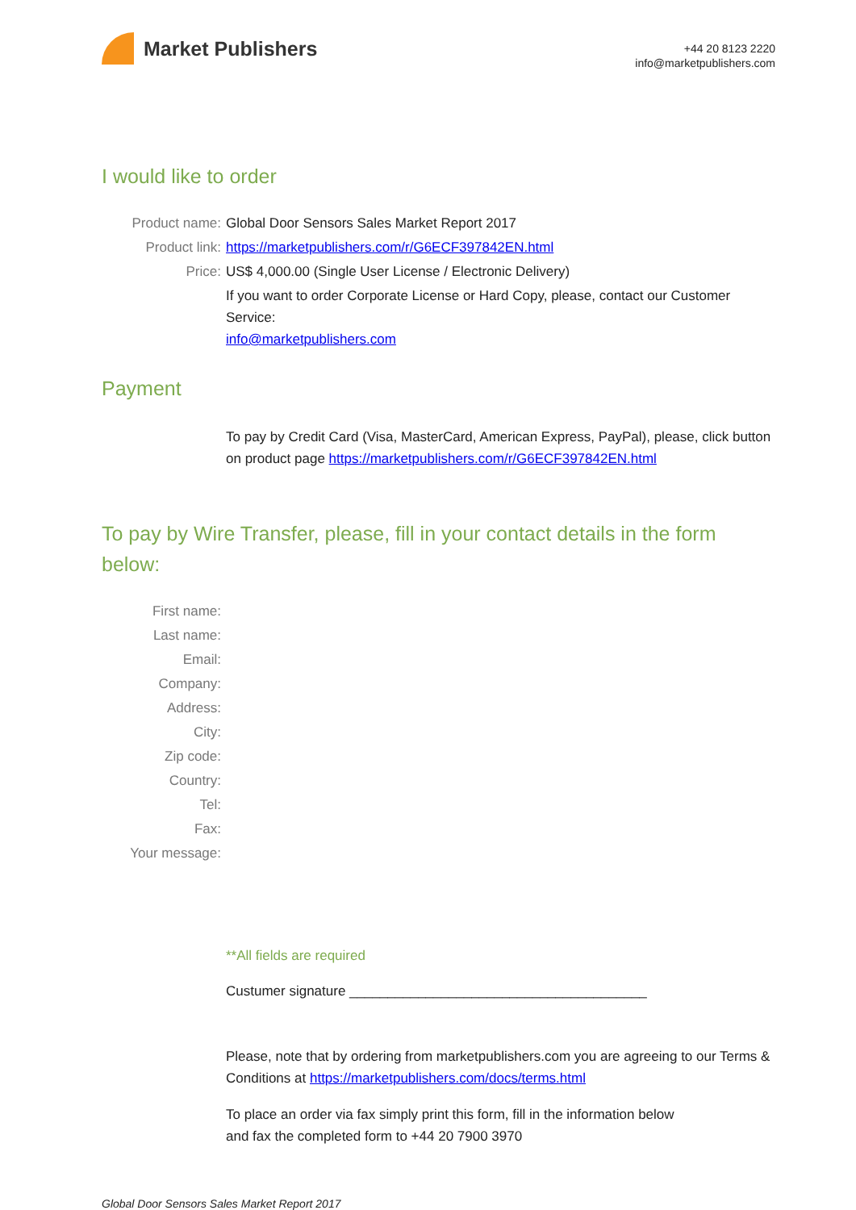Market Publishers
+44 20 8123 2220
info@marketpublishers.com
I would like to order
Product name: Global Door Sensors Sales Market Report 2017
Product link: https://marketpublishers.com/r/G6ECF397842EN.html
Price: US$ 4,000.00 (Single User License / Electronic Delivery)
If you want to order Corporate License or Hard Copy, please, contact our Customer Service:
info@marketpublishers.com
Payment
To pay by Credit Card (Visa, MasterCard, American Express, PayPal), please, click button on product page https://marketpublishers.com/r/G6ECF397842EN.html
To pay by Wire Transfer, please, fill in your contact details in the form below:
First name:
Last name:
Email:
Company:
Address:
City:
Zip code:
Country:
Tel:
Fax:
Your message:
**All fields are required
Custumer signature _______________________________________
Please, note that by ordering from marketpublishers.com you are agreeing to our Terms & Conditions at https://marketpublishers.com/docs/terms.html
To place an order via fax simply print this form, fill in the information below
and fax the completed form to +44 20 7900 3970
Global Door Sensors Sales Market Report 2017